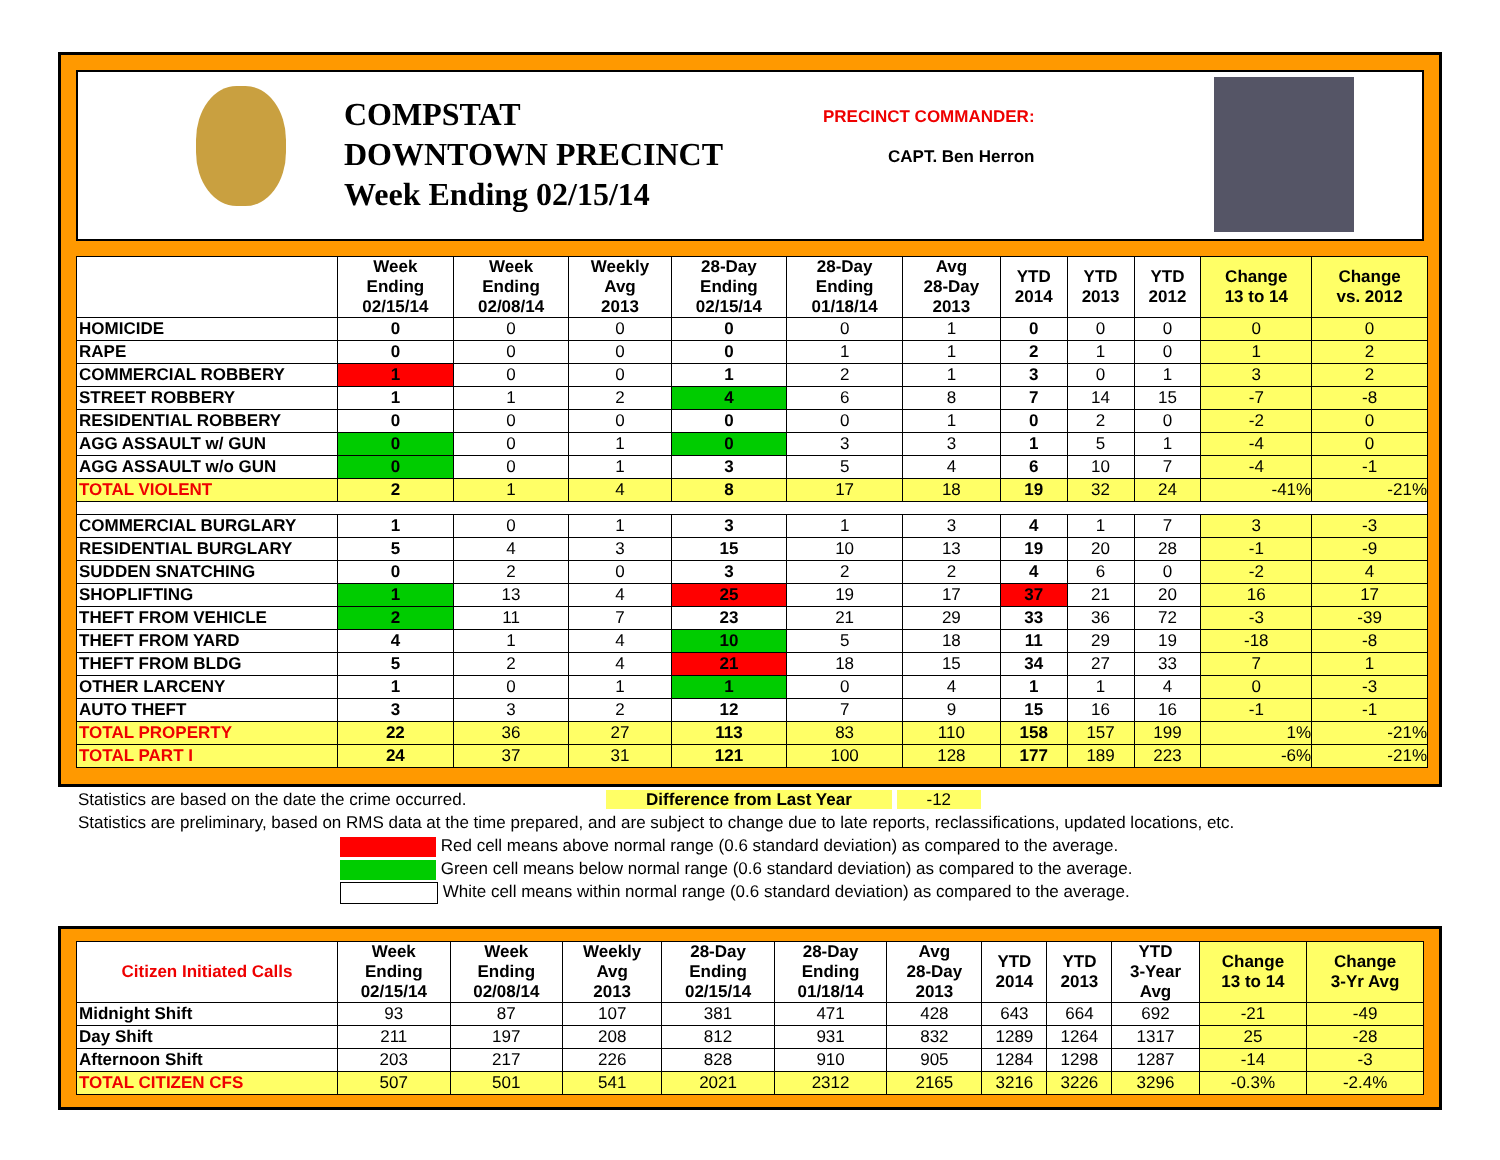COMPSTAT
DOWNTOWN PRECINCT
Week Ending 02/15/14
PRECINCT COMMANDER:
CAPT. Ben Herron
| | Week Ending 02/15/14 | Week Ending 02/08/14 | Weekly Avg 2013 | 28-Day Ending 02/15/14 | 28-Day Ending 01/18/14 | Avg 28-Day 2013 | YTD 2014 | YTD 2013 | YTD 2012 | Change 13 to 14 | Change vs. 2012 |
| --- | --- | --- | --- | --- | --- | --- | --- | --- | --- | --- | --- |
| HOMICIDE | 0 | 0 | 0 | 0 | 0 | 1 | 0 | 0 | 0 | 0 | 0 |
| RAPE | 0 | 0 | 0 | 0 | 1 | 1 | 2 | 1 | 0 | 1 | 2 |
| COMMERCIAL ROBBERY | 1 | 0 | 0 | 1 | 2 | 1 | 3 | 0 | 1 | 3 | 2 |
| STREET ROBBERY | 1 | 1 | 2 | 4 | 6 | 8 | 7 | 14 | 15 | -7 | -8 |
| RESIDENTIAL ROBBERY | 0 | 0 | 0 | 0 | 0 | 1 | 0 | 2 | 0 | -2 | 0 |
| AGG ASSAULT w/ GUN | 0 | 0 | 1 | 0 | 3 | 3 | 1 | 5 | 1 | -4 | 0 |
| AGG ASSAULT w/o GUN | 0 | 0 | 1 | 3 | 5 | 4 | 6 | 10 | 7 | -4 | -1 |
| TOTAL VIOLENT | 2 | 1 | 4 | 8 | 17 | 18 | 19 | 32 | 24 | -41% | -21% |
| COMMERCIAL BURGLARY | 1 | 0 | 1 | 3 | 1 | 3 | 4 | 1 | 7 | 3 | -3 |
| RESIDENTIAL BURGLARY | 5 | 4 | 3 | 15 | 10 | 13 | 19 | 20 | 28 | -1 | -9 |
| SUDDEN SNATCHING | 0 | 2 | 0 | 3 | 2 | 2 | 4 | 6 | 0 | -2 | 4 |
| SHOPLIFTING | 1 | 13 | 4 | 25 | 19 | 17 | 37 | 21 | 20 | 16 | 17 |
| THEFT FROM VEHICLE | 2 | 11 | 7 | 23 | 21 | 29 | 33 | 36 | 72 | -3 | -39 |
| THEFT FROM YARD | 4 | 1 | 4 | 10 | 5 | 18 | 11 | 29 | 19 | -18 | -8 |
| THEFT FROM BLDG | 5 | 2 | 4 | 21 | 18 | 15 | 34 | 27 | 33 | 7 | 1 |
| OTHER LARCENY | 1 | 0 | 1 | 1 | 0 | 4 | 1 | 1 | 4 | 0 | -3 |
| AUTO THEFT | 3 | 3 | 2 | 12 | 7 | 9 | 15 | 16 | 16 | -1 | -1 |
| TOTAL PROPERTY | 22 | 36 | 27 | 113 | 83 | 110 | 158 | 157 | 199 | 1% | -21% |
| TOTAL PART I | 24 | 37 | 31 | 121 | 100 | 128 | 177 | 189 | 223 | -6% | -21% |
Statistics are based on the date the crime occurred. Difference from Last Year -12
Statistics are preliminary, based on RMS data at the time prepared, and are subject to change due to late reports, reclassifications, updated locations, etc.
Red cell means above normal range (0.6 standard deviation) as compared to the average.
Green cell means below normal range (0.6 standard deviation) as compared to the average.
White cell means within normal range (0.6 standard deviation) as compared to the average.
| Citizen Initiated Calls | Week Ending 02/15/14 | Week Ending 02/08/14 | Weekly Avg 2013 | 28-Day Ending 02/15/14 | 28-Day Ending 01/18/14 | Avg 28-Day 2013 | YTD 2014 | YTD 2013 | YTD 3-Year Avg | Change 13 to 14 | Change 3-Yr Avg |
| --- | --- | --- | --- | --- | --- | --- | --- | --- | --- | --- | --- |
| Midnight Shift | 93 | 87 | 107 | 381 | 471 | 428 | 643 | 664 | 692 | -21 | -49 |
| Day Shift | 211 | 197 | 208 | 812 | 931 | 832 | 1289 | 1264 | 1317 | 25 | -28 |
| Afternoon Shift | 203 | 217 | 226 | 828 | 910 | 905 | 1284 | 1298 | 1287 | -14 | -3 |
| TOTAL CITIZEN CFS | 507 | 501 | 541 | 2021 | 2312 | 2165 | 3216 | 3226 | 3296 | -0.3% | -2.4% |